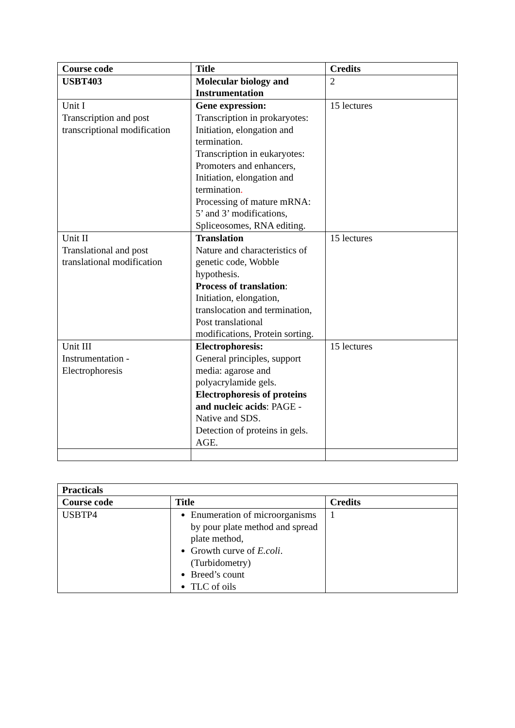| Course code | Title | Credits |
| --- | --- | --- |
| USBT403 | Molecular biology and Instrumentation | 2 |
| Unit I Transcription and post transcriptional modification | Gene expression: Transcription in prokaryotes: Initiation, elongation and termination. Transcription in eukaryotes: Promoters and enhancers, Initiation, elongation and termination . Processing of mature mRNA: 5’ and 3’ modifications, Spliceosomes, RNA editing. | 15 lectures |
| Unit II Translational and post translational modification | Translation Nature and characteristics of genetic code, Wobble hypothesis. Process of translation : Initiation, elongation, translocation and termination, Post translational modifications, Protein sorting. | 15 lectures |
| Unit III Instrumentation - Electrophoresis | Electrophoresis: General principles, support media: agarose and polyacrylamide gels. Electrophoresis of proteins and nucleic acids : PAGE - Native and SDS. Detection of proteins in gels. AGE. | 15 lectures |
| Practicals | | |
| --- | --- | --- |
| Course code | Title | Credits |
| USBTP4 | Enumeration of microorganisms by pour plate method and spread plate method, Growth curve of E.coli . (Turbidometry) Breed’s count TLC of oils | 1 |